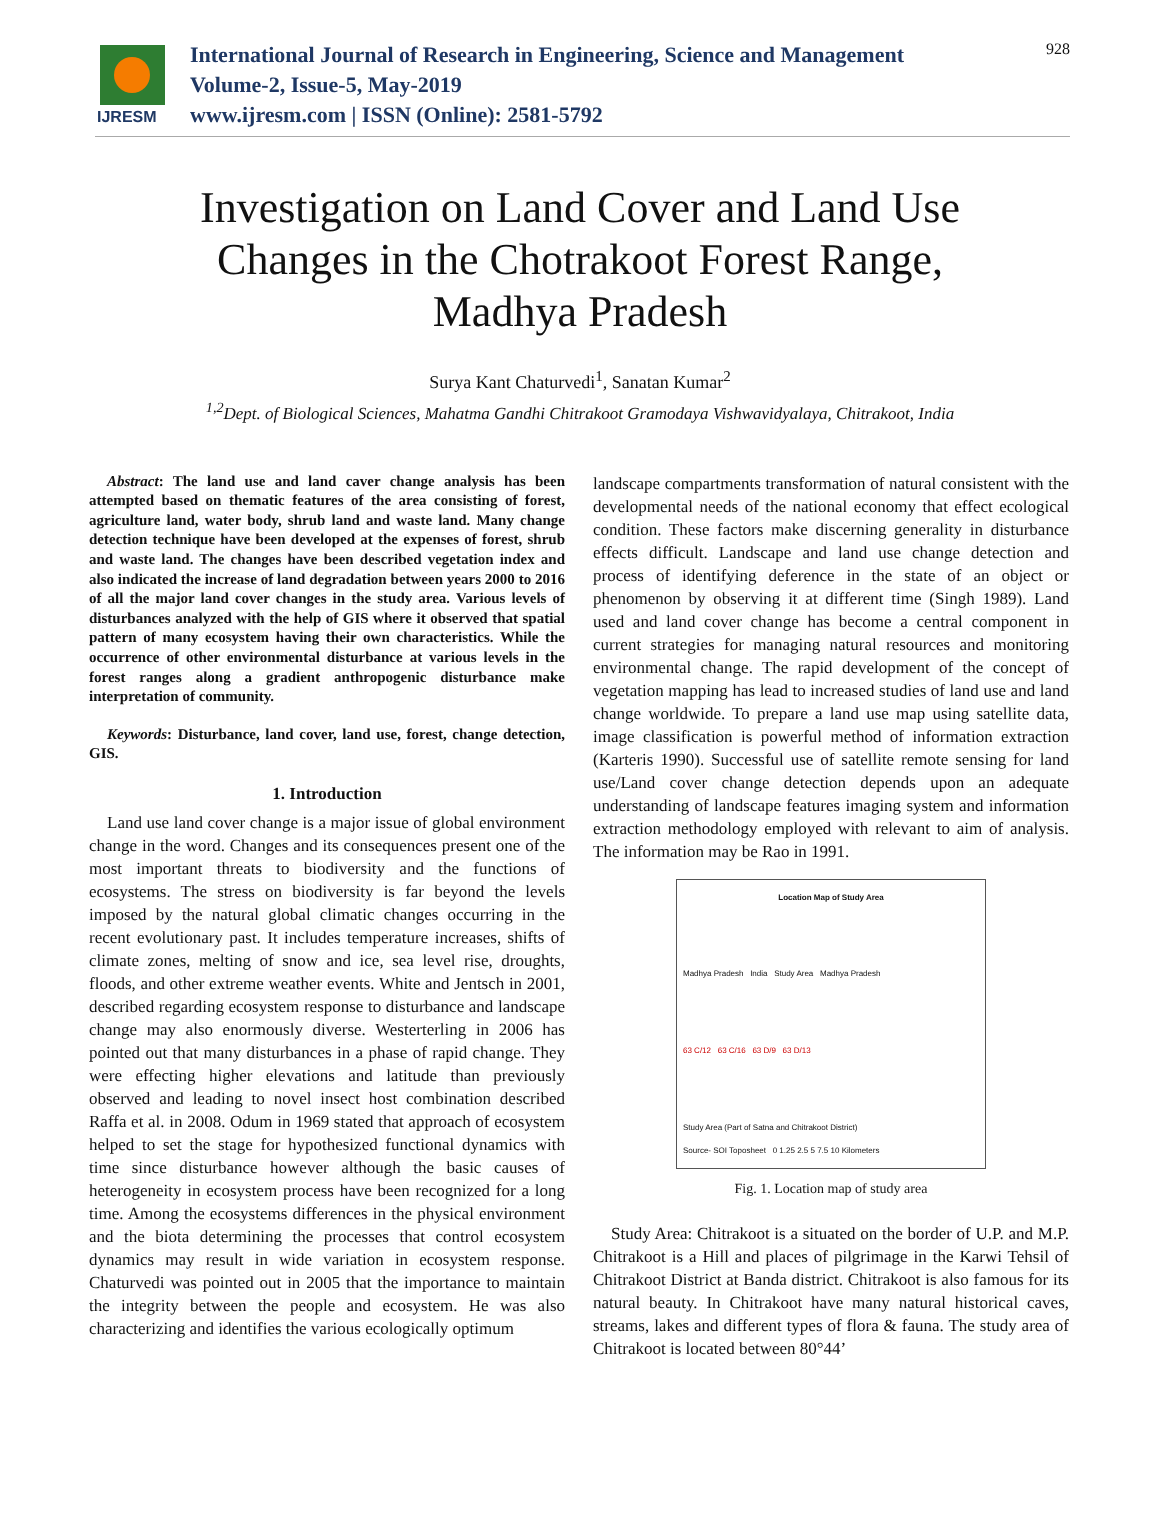IJRESM
International Journal of Research in Engineering, Science and Management
Volume-2, Issue-5, May-2019
www.ijresm.com | ISSN (Online): 2581-5792
928
Investigation on Land Cover and Land Use
Changes in the Chotrakoot Forest Range,
Madhya Pradesh
Surya Kant Chaturvedi<sup>1</sup>, Sanatan Kumar<sup>2</sup>
<sup>1,2</sup>Dept. of Biological Sciences, Mahatma Gandhi Chitrakoot Gramodaya Vishwavidyalaya, Chitrakoot, India
Abstract: The land use and land caver change analysis has been attempted based on thematic features of the area consisting of forest, agriculture land, water body, shrub land and waste land. Many change detection technique have been developed at the expenses of forest, shrub and waste land. The changes have been described vegetation index and also indicated the increase of land degradation between years 2000 to 2016 of all the major land cover changes in the study area. Various levels of disturbances analyzed with the help of GIS where it observed that spatial pattern of many ecosystem having their own characteristics. While the occurrence of other environmental disturbance at various levels in the forest ranges along a gradient anthropogenic disturbance make interpretation of community.
Keywords: Disturbance, land cover, land use, forest, change detection, GIS.
1. Introduction
Land use land cover change is a major issue of global environment change in the word. Changes and its consequences present one of the most important threats to biodiversity and the functions of ecosystems. The stress on biodiversity is far beyond the levels imposed by the natural global climatic changes occurring in the recent evolutionary past. It includes temperature increases, shifts of climate zones, melting of snow and ice, sea level rise, droughts, floods, and other extreme weather events. White and Jentsch in 2001, described regarding ecosystem response to disturbance and landscape change may also enormously diverse. Westerterling in 2006 has pointed out that many disturbances in a phase of rapid change. They were effecting higher elevations and latitude than previously observed and leading to novel insect host combination described Raffa et al. in 2008. Odum in 1969 stated that approach of ecosystem helped to set the stage for hypothesized functional dynamics with time since disturbance however although the basic causes of heterogeneity in ecosystem process have been recognized for a long time. Among the ecosystems differences in the physical environment and the biota determining the processes that control ecosystem dynamics may result in wide variation in ecosystem response. Chaturvedi was pointed out in 2005 that the importance to maintain the integrity between the people and ecosystem. He was also characterizing and identifies the various ecologically optimum
landscape compartments transformation of natural consistent with the developmental needs of the national economy that effect ecological condition. These factors make discerning generality in disturbance effects difficult. Landscape and land use change detection and process of identifying deference in the state of an object or phenomenon by observing it at different time (Singh 1989). Land used and land cover change has become a central component in current strategies for managing natural resources and monitoring environmental change. The rapid development of the concept of vegetation mapping has lead to increased studies of land use and land change worldwide. To prepare a land use map using satellite data, image classification is powerful method of information extraction (Karteris 1990). Successful use of satellite remote sensing for land use/Land cover change detection depends upon an adequate understanding of landscape features imaging system and information extraction methodology employed with relevant to aim of analysis. The information may be Rao in 1991.
Location Map of Study Area
Madhya Pradesh India Study Area Madhya Pradesh
63 C/12 63 C/16 63 D/9 63 D/13
Study Area (Part of Satna and Chitrakoot District)
Source- SOI Toposheet 0 1.25 2.5 5 7.5 10 Kilometers
Fig. 1. Location map of study area
Study Area: Chitrakoot is a situated on the border of U.P. and M.P. Chitrakoot is a Hill and places of pilgrimage in the Karwi Tehsil of Chitrakoot District at Banda district. Chitrakoot is also famous for its natural beauty. In Chitrakoot have many natural historical caves, streams, lakes and different types of flora & fauna. The study area of Chitrakoot is located between 80°44’